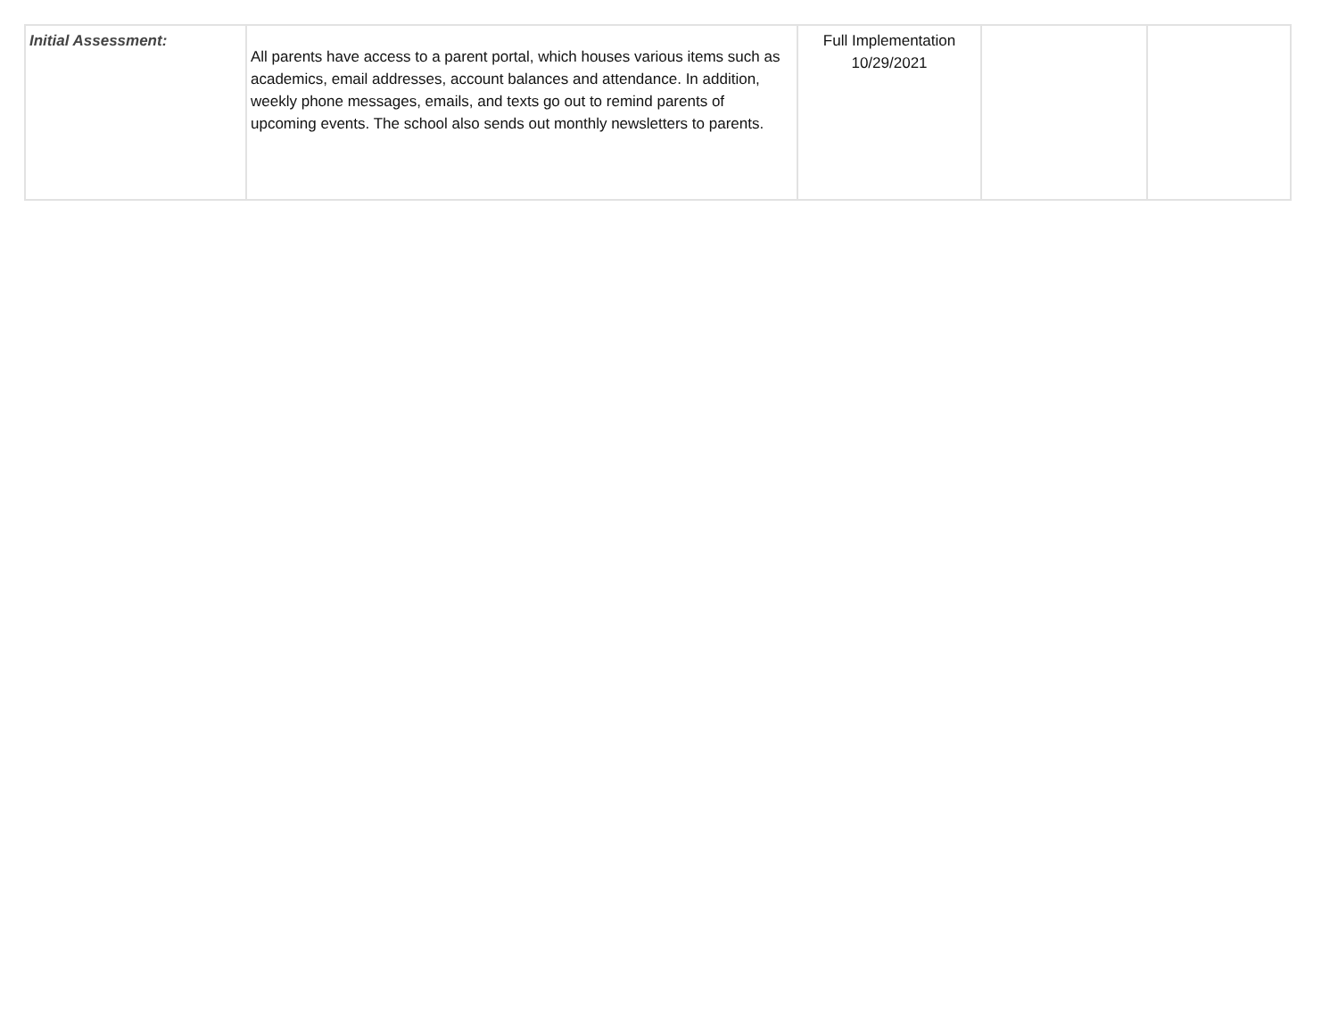| Initial Assessment: | All parents have access to a parent portal, which houses various items such as academics, email addresses, account balances and attendance. In addition, weekly phone messages, emails, and texts go out to remind parents of upcoming events. The school also sends out monthly newsletters to parents. | Full Implementation 10/29/2021 | | |